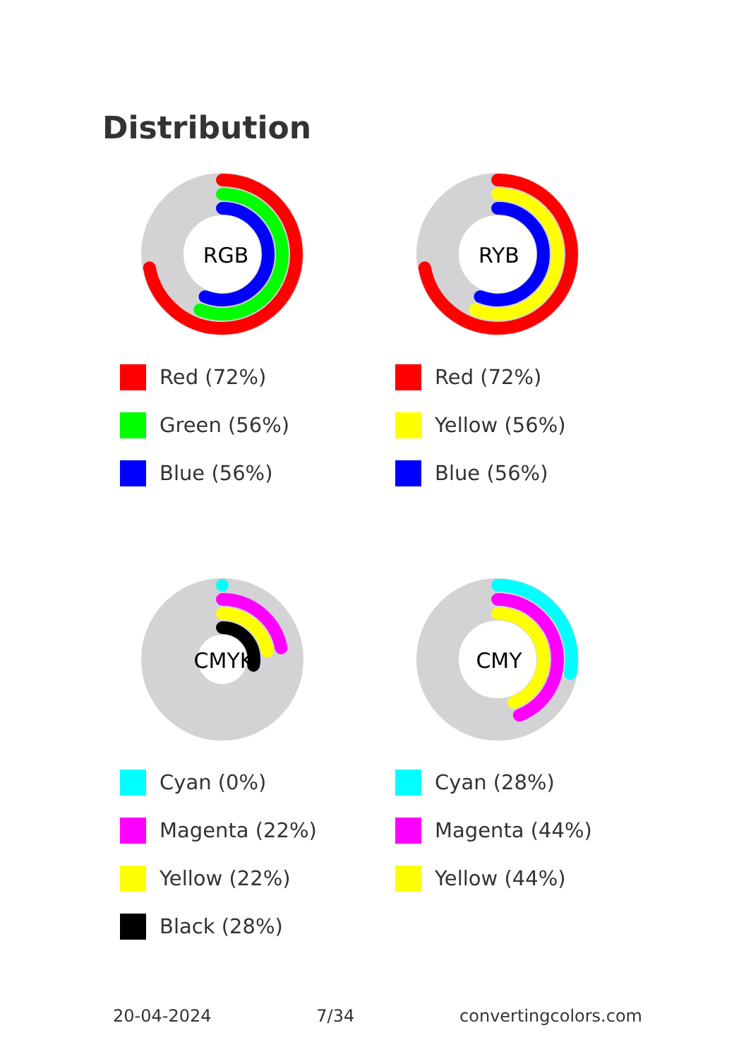Distribution
RGB
Red (72%)
Green (56%)
Blue (56%)
RYB
Red (72%)
Yellow (56%)
Blue (56%)
CMYK
Cyan (0%)
Magenta (22%)
Yellow (22%)
Black (28%)
CMY
Cyan (28%)
Magenta (44%)
Yellow (44%)
20-04-2024 7/34 convertingcolors.com